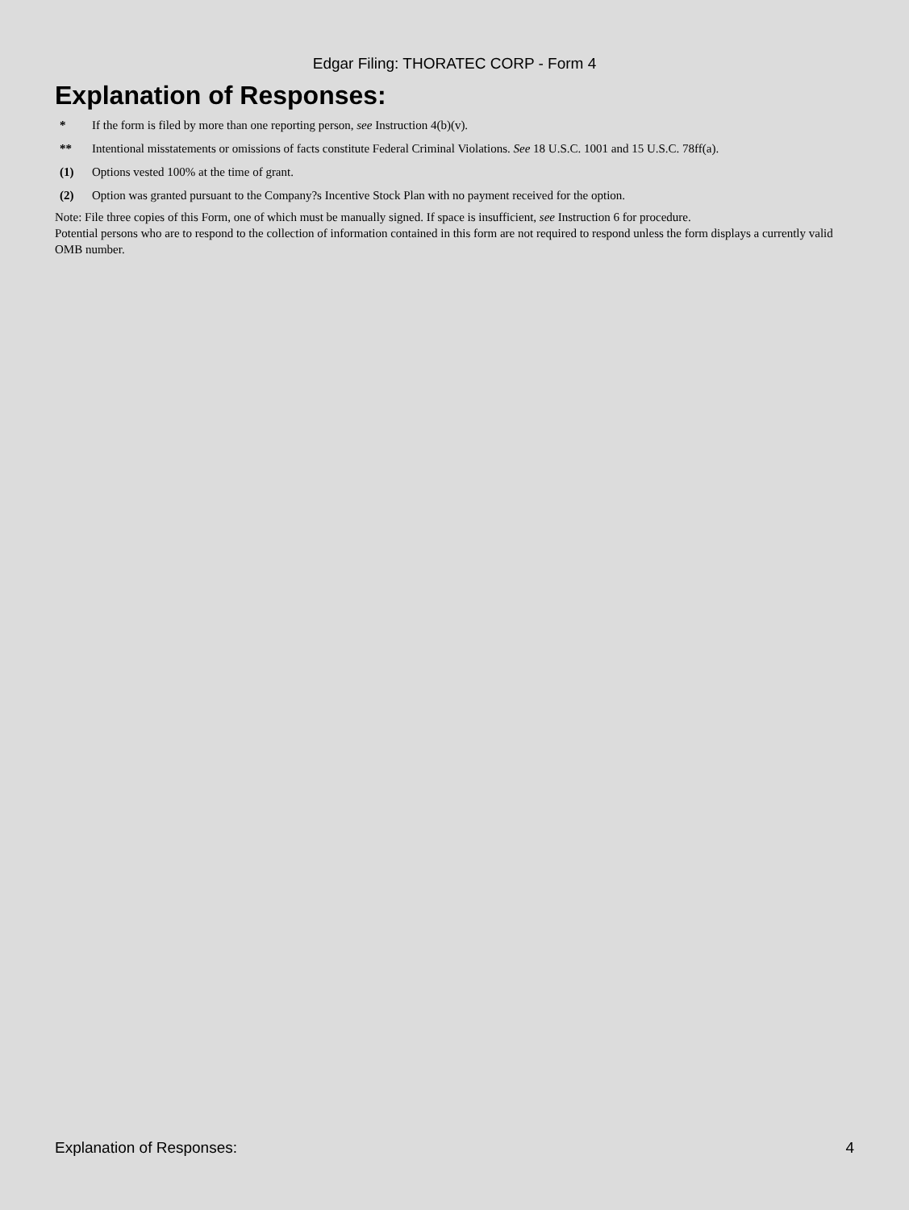Edgar Filing: THORATEC CORP - Form 4
Explanation of Responses:
| * | If the form is filed by more than one reporting person, see Instruction 4(b)(v). |
| ** | Intentional misstatements or omissions of facts constitute Federal Criminal Violations. See 18 U.S.C. 1001 and 15 U.S.C. 78ff(a). |
| (1) | Options vested 100% at the time of grant. |
| (2) | Option was granted pursuant to the Company?s Incentive Stock Plan with no payment received for the option. |
Note: File three copies of this Form, one of which must be manually signed. If space is insufficient, see Instruction 6 for procedure.
Potential persons who are to respond to the collection of information contained in this form are not required to respond unless the form displays a currently valid OMB number.
Explanation of Responses: 4